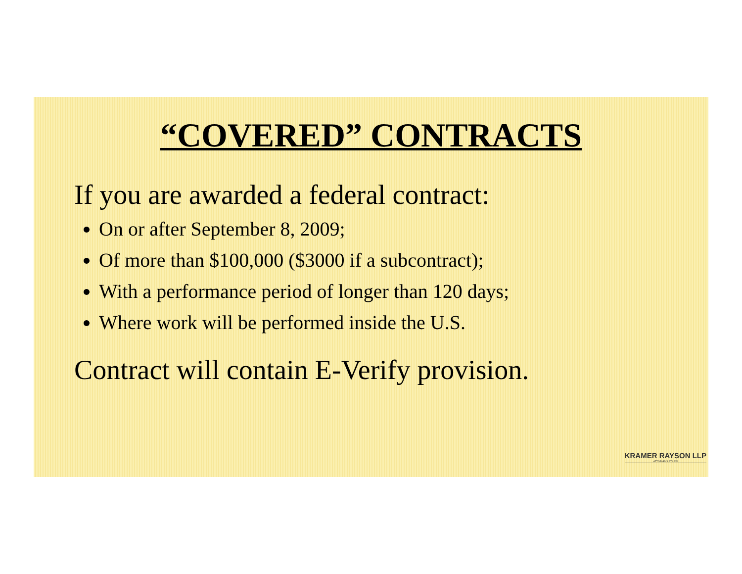“COVERED” CONTRACTS
If you are awarded a federal contract:
On or after September 8, 2009;
Of more than $100,000 ($3000 if a subcontract);
With a performance period of longer than 120 days;
Where work will be performed inside the U.S.
Contract will contain E-Verify provision.
KRAMER RAYSON LLP
ATTORNEYS AT LAW